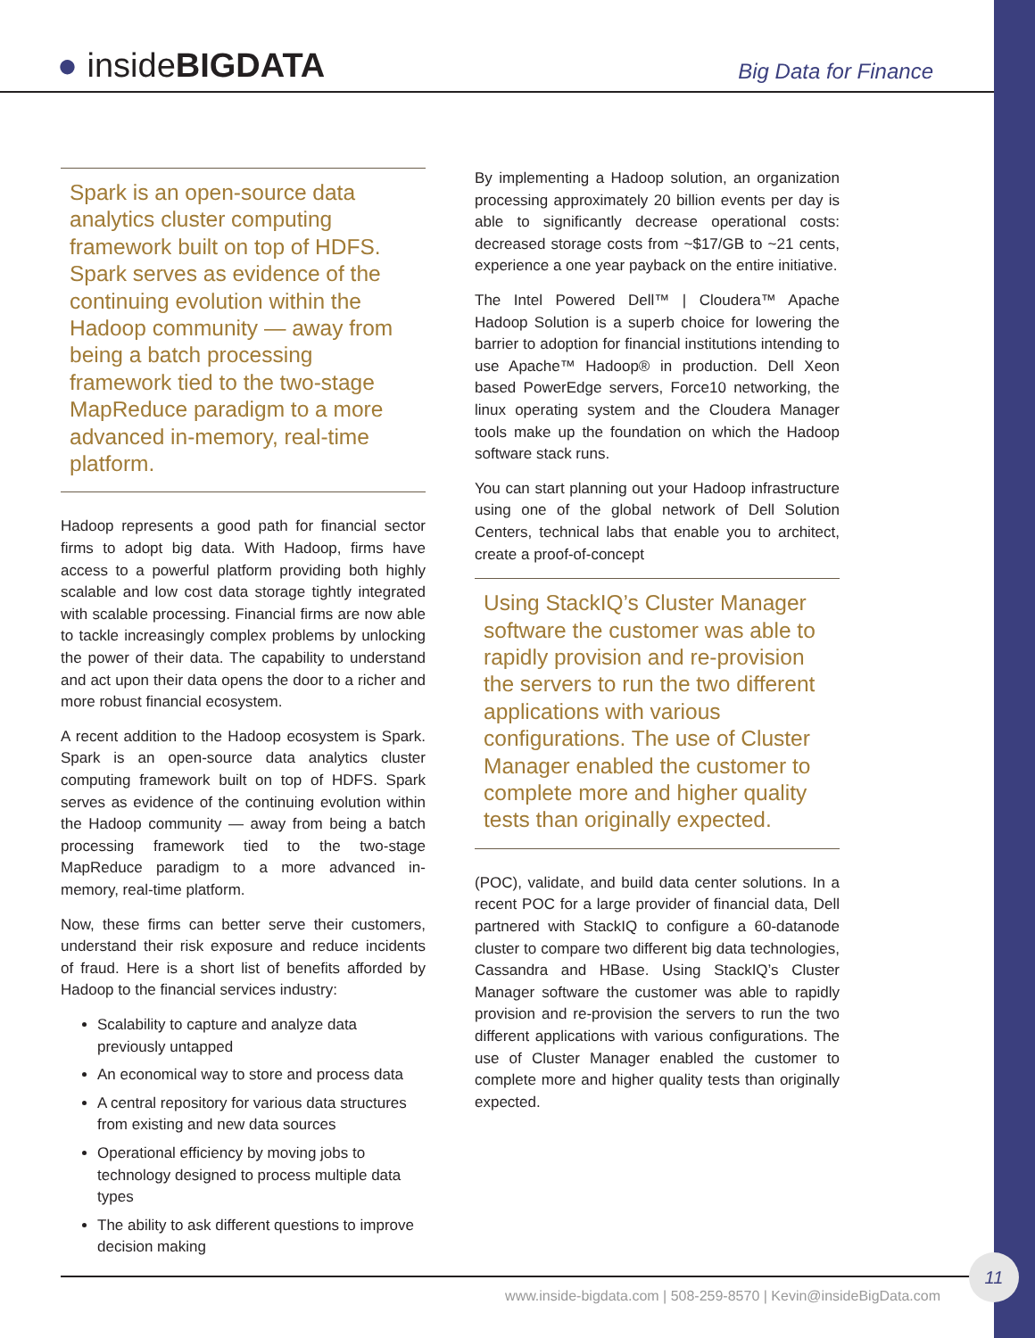● insideBIGDATA Big Data for Finance
Spark is an open-source data analytics cluster computing framework built on top of HDFS. Spark serves as evidence of the continuing evolution within the Hadoop community — away from being a batch processing framework tied to the two-stage MapReduce paradigm to a more advanced in-memory, real-time platform.
Hadoop represents a good path for financial sector firms to adopt big data. With Hadoop, firms have access to a powerful platform providing both highly scalable and low cost data storage tightly integrated with scalable processing. Financial firms are now able to tackle increasingly complex problems by unlocking the power of their data. The capability to understand and act upon their data opens the door to a richer and more robust financial ecosystem.
A recent addition to the Hadoop ecosystem is Spark. Spark is an open-source data analytics cluster computing framework built on top of HDFS. Spark serves as evidence of the continuing evolution within the Hadoop community — away from being a batch processing framework tied to the two-stage MapReduce paradigm to a more advanced in-memory, real-time platform.
Now, these firms can better serve their customers, understand their risk exposure and reduce incidents of fraud. Here is a short list of benefits afforded by Hadoop to the financial services industry:
Scalability to capture and analyze data previously untapped
An economical way to store and process data
A central repository for various data structures from existing and new data sources
Operational efficiency by moving jobs to technology designed to process multiple data types
The ability to ask different questions to improve decision making
By implementing a Hadoop solution, an organization processing approximately 20 billion events per day is able to significantly decrease operational costs: decreased storage costs from ~$17/GB to ~21 cents, experience a one year payback on the entire initiative.
The Intel Powered Dell™ | Cloudera™ Apache Hadoop Solution is a superb choice for lowering the barrier to adoption for financial institutions intending to use Apache™ Hadoop® in production. Dell Xeon based PowerEdge servers, Force10 networking, the linux operating system and the Cloudera Manager tools make up the foundation on which the Hadoop software stack runs.
You can start planning out your Hadoop infrastructure using one of the global network of Dell Solution Centers, technical labs that enable you to architect, create a proof-of-concept
Using StackIQ’s Cluster Manager software the customer was able to rapidly provision and re-provision the servers to run the two different applications with various configurations. The use of Cluster Manager enabled the customer to complete more and higher quality tests than originally expected.
(POC), validate, and build data center solutions. In a recent POC for a large provider of financial data, Dell partnered with StackIQ to configure a 60-datanode cluster to compare two different big data technologies, Cassandra and HBase. Using StackIQ’s Cluster Manager software the customer was able to rapidly provision and re-provision the servers to run the two different applications with various configurations. The use of Cluster Manager enabled the customer to complete more and higher quality tests than originally expected.
www.inside-bigdata.com | 508-259-8570 | Kevin@insideBigData.com
11